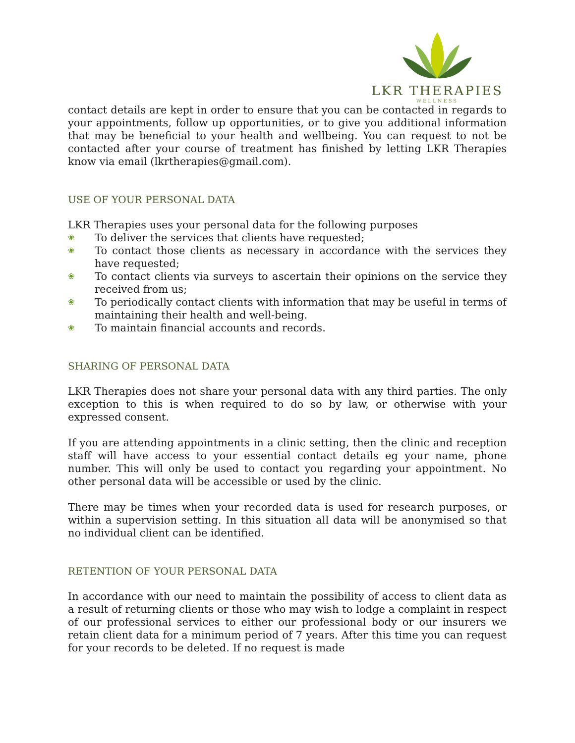LKR THERAPIES
WELLNESS
contact details are kept in order to ensure that you can be contacted in regards to your appointments, follow up opportunities, or to give you additional information that may be beneficial to your health and wellbeing. You can request to not be contacted after your course of treatment has finished by letting LKR Therapies know via email (lkrtherapies@gmail.com).
USE OF YOUR PERSONAL DATA
LKR Therapies uses your personal data for the following purposes
❀ To deliver the services that clients have requested;
❀ To contact those clients as necessary in accordance with the services they have requested;
❀ To contact clients via surveys to ascertain their opinions on the service they received from us;
❀ To periodically contact clients with information that may be useful in terms of maintaining their health and well-being.
❀ To maintain financial accounts and records.
SHARING OF PERSONAL DATA
LKR Therapies does not share your personal data with any third parties. The only exception to this is when required to do so by law, or otherwise with your expressed consent.
If you are attending appointments in a clinic setting, then the clinic and reception staff will have access to your essential contact details eg your name, phone number. This will only be used to contact you regarding your appointment. No other personal data will be accessible or used by the clinic.
There may be times when your recorded data is used for research purposes, or within a supervision setting. In this situation all data will be anonymised so that no individual client can be identified.
RETENTION OF YOUR PERSONAL DATA
In accordance with our need to maintain the possibility of access to client data as a result of returning clients or those who may wish to lodge a complaint in respect of our professional services to either our professional body or our insurers we retain client data for a minimum period of 7 years. After this time you can request for your records to be deleted. If no request is made